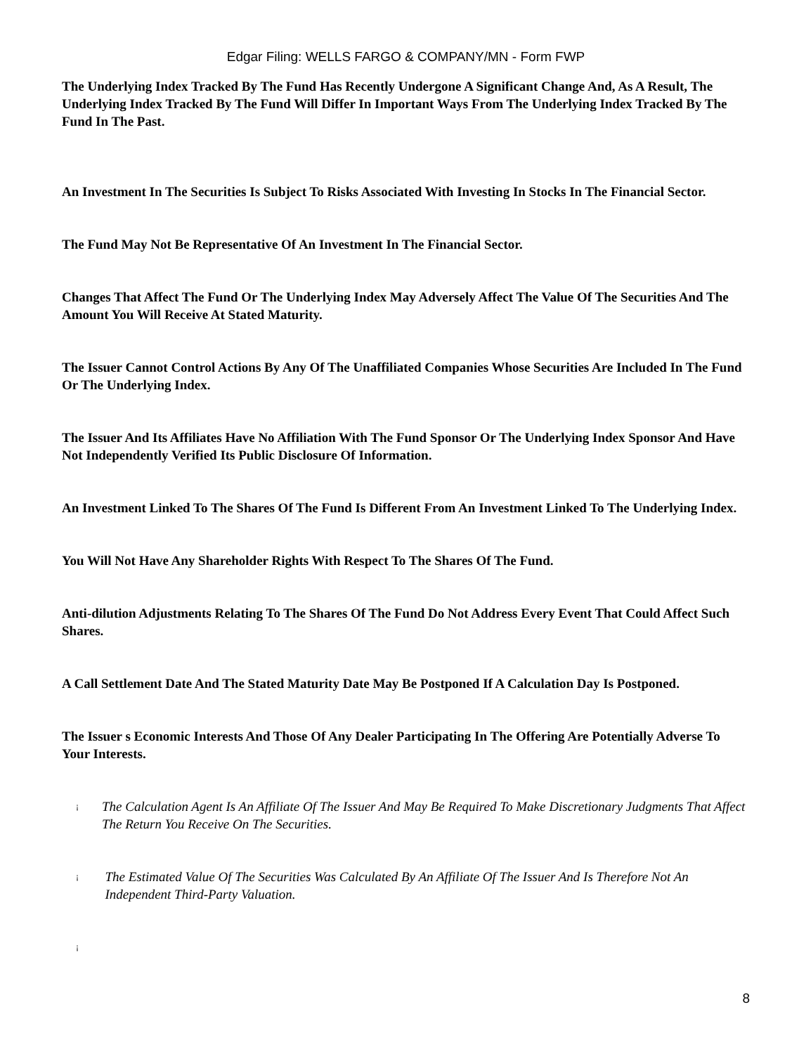Edgar Filing: WELLS FARGO & COMPANY/MN - Form FWP
The Underlying Index Tracked By The Fund Has Recently Undergone A Significant Change And, As A Result, The Underlying Index Tracked By The Fund Will Differ In Important Ways From The Underlying Index Tracked By The Fund In The Past.
An Investment In The Securities Is Subject To Risks Associated With Investing In Stocks In The Financial Sector.
The Fund May Not Be Representative Of An Investment In The Financial Sector.
Changes That Affect The Fund Or The Underlying Index May Adversely Affect The Value Of The Securities And The Amount You Will Receive At Stated Maturity.
The Issuer Cannot Control Actions By Any Of The Unaffiliated Companies Whose Securities Are Included In The Fund Or The Underlying Index.
The Issuer And Its Affiliates Have No Affiliation With The Fund Sponsor Or The Underlying Index Sponsor And Have Not Independently Verified Its Public Disclosure Of Information.
An Investment Linked To The Shares Of The Fund Is Different From An Investment Linked To The Underlying Index.
You Will Not Have Any Shareholder Rights With Respect To The Shares Of The Fund.
Anti-dilution Adjustments Relating To The Shares Of The Fund Do Not Address Every Event That Could Affect Such Shares.
A Call Settlement Date And The Stated Maturity Date May Be Postponed If A Calculation Day Is Postponed.
The Issuer s Economic Interests And Those Of Any Dealer Participating In The Offering Are Potentially Adverse To Your Interests.
¡
The Calculation Agent Is An Affiliate Of The Issuer And May Be Required To Make Discretionary Judgments That Affect The Return You Receive On The Securities.
¡
The Estimated Value Of The Securities Was Calculated By An Affiliate Of The Issuer And Is Therefore Not An Independent Third-Party Valuation.
¡
8